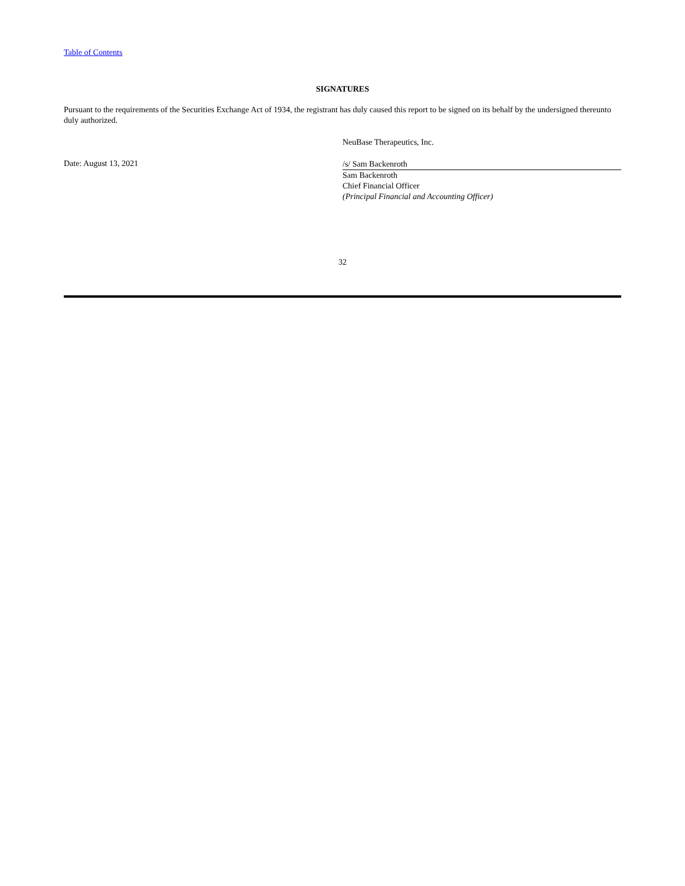Table of Contents
SIGNATURES
Pursuant to the requirements of the Securities Exchange Act of 1934, the registrant has duly caused this report to be signed on its behalf by the undersigned thereunto duly authorized.
NeuBase Therapeutics, Inc.
Date: August 13, 2021
/s/ Sam Backenroth
Sam Backenroth
Chief Financial Officer
(Principal Financial and Accounting Officer)
32